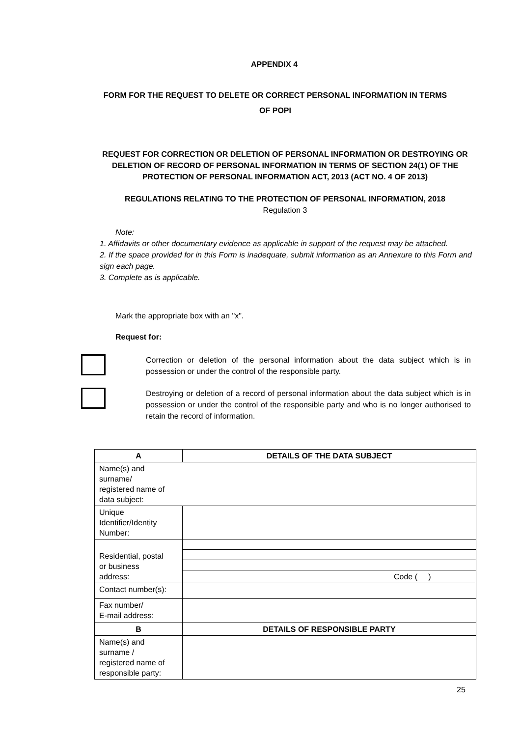APPENDIX 4
FORM FOR THE REQUEST TO DELETE OR CORRECT PERSONAL INFORMATION IN TERMS OF POPI
REQUEST FOR CORRECTION OR DELETION OF PERSONAL INFORMATION OR DESTROYING OR DELETION OF RECORD OF PERSONAL INFORMATION IN TERMS OF SECTION 24(1) OF THE PROTECTION OF PERSONAL INFORMATION ACT, 2013 (ACT NO. 4 OF 2013)
REGULATIONS RELATING TO THE PROTECTION OF PERSONAL INFORMATION, 2018
Regulation 3
Note:
1. Affidavits or other documentary evidence as applicable in support of the request may be attached.
2. If the space provided for in this Form is inadequate, submit information as an Annexure to this Form and sign each page.
3. Complete as is applicable.
Mark the appropriate box with an "x".
Request for:
Correction or deletion of the personal information about the data subject which is in possession or under the control of the responsible party.
Destroying or deletion of a record of personal information about the data subject which is in possession or under the control of the responsible party and who is no longer authorised to retain the record of information.
| A | DETAILS OF THE DATA SUBJECT |
| --- | --- |
| Name(s) and surname/ registered name of data subject: | |
| Unique Identifier/Identity Number: | |
| Residential, postal or business address: | |
| | Code ( ) |
| Contact number(s): | |
| Fax number/ E-mail address: | |
| B | DETAILS OF RESPONSIBLE PARTY |
| Name(s) and surname / registered name of responsible party: | |
25